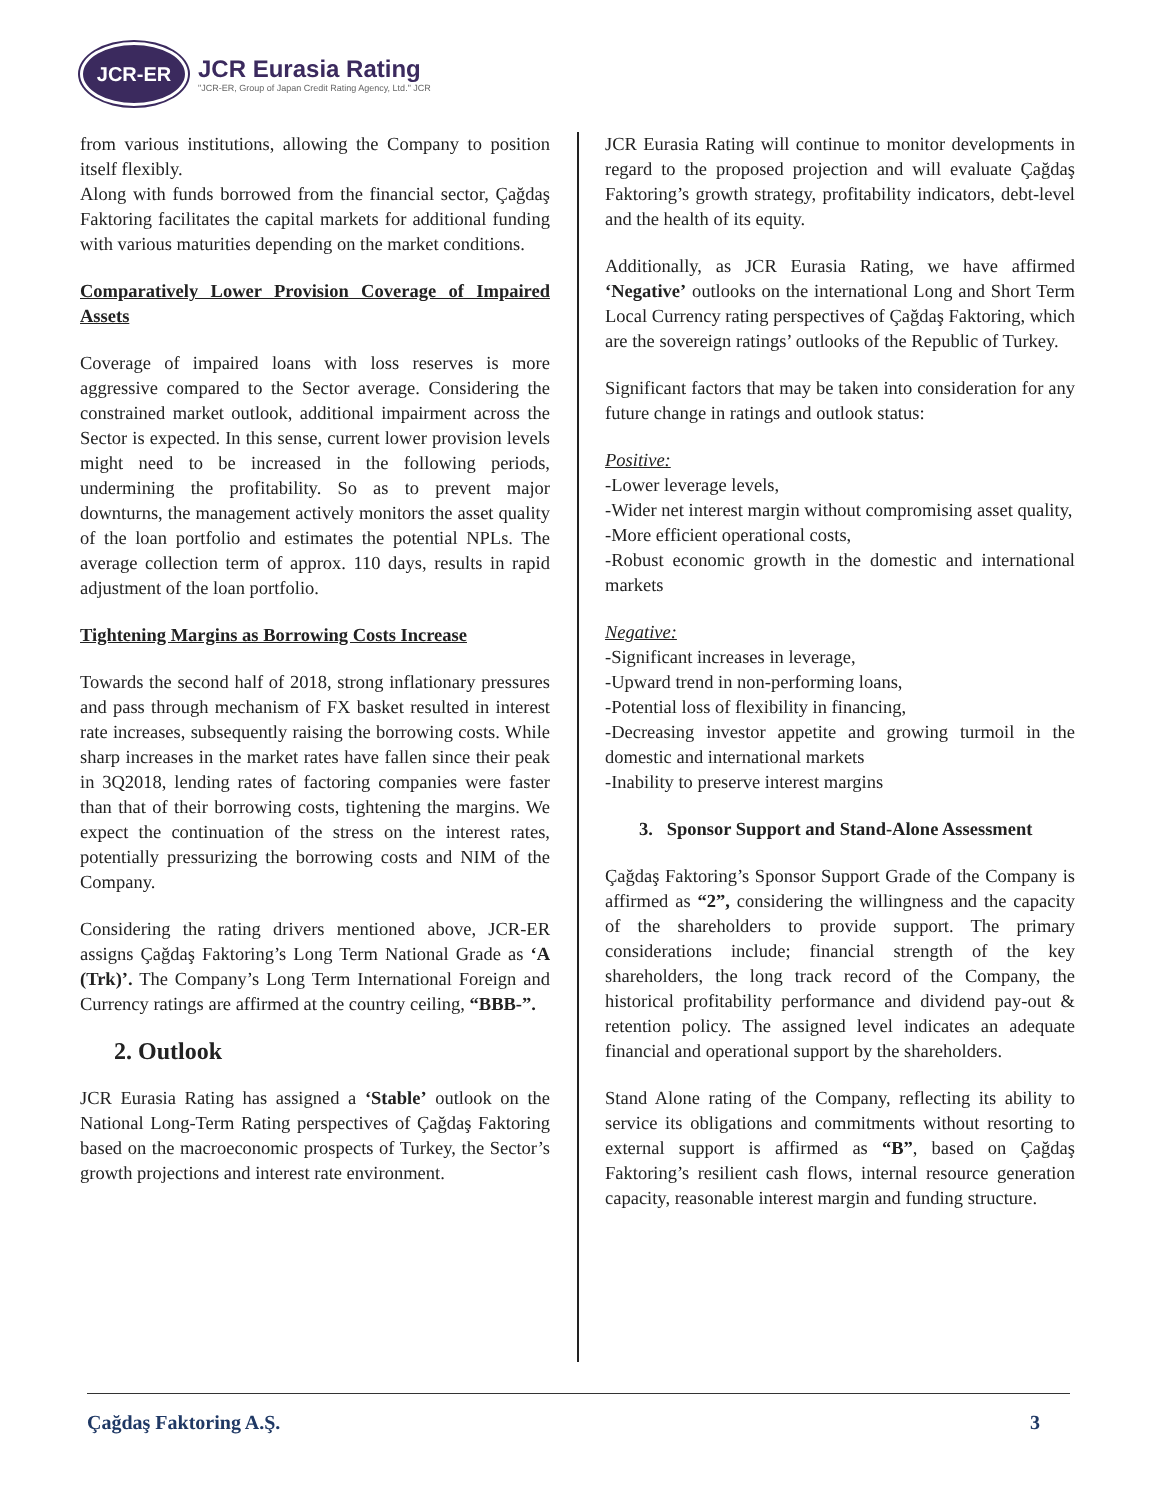JCR-ER
JCR Eurasia Rating
"JCR-ER, Group of Japan Credit Rating Agency, Ltd." JCR
from various institutions, allowing the Company to position itself flexibly.
Along with funds borrowed from the financial sector, Çağdaş Faktoring facilitates the capital markets for additional funding with various maturities depending on the market conditions.
Comparatively Lower Provision Coverage of Impaired Assets
Coverage of impaired loans with loss reserves is more aggressive compared to the Sector average. Considering the constrained market outlook, additional impairment across the Sector is expected. In this sense, current lower provision levels might need to be increased in the following periods, undermining the profitability. So as to prevent major downturns, the management actively monitors the asset quality of the loan portfolio and estimates the potential NPLs. The average collection term of approx. 110 days, results in rapid adjustment of the loan portfolio.
Tightening Margins as Borrowing Costs Increase
Towards the second half of 2018, strong inflationary pressures and pass through mechanism of FX basket resulted in interest rate increases, subsequently raising the borrowing costs. While sharp increases in the market rates have fallen since their peak in 3Q2018, lending rates of factoring companies were faster than that of their borrowing costs, tightening the margins. We expect the continuation of the stress on the interest rates, potentially pressurizing the borrowing costs and NIM of the Company.
Considering the rating drivers mentioned above, JCR-ER assigns Çağdaş Faktoring’s Long Term National Grade as ‘A (Trk)’. The Company’s Long Term International Foreign and Currency ratings are affirmed at the country ceiling, “BBB-”.
2. Outlook
JCR Eurasia Rating has assigned a ‘Stable’ outlook on the National Long-Term Rating perspectives of Çağdaş Faktoring based on the macroeconomic prospects of Turkey, the Sector’s growth projections and interest rate environment.
JCR Eurasia Rating will continue to monitor developments in regard to the proposed projection and will evaluate Çağdaş Faktoring’s growth strategy, profitability indicators, debt-level and the health of its equity.
Additionally, as JCR Eurasia Rating, we have affirmed ‘Negative’ outlooks on the international Long and Short Term Local Currency rating perspectives of Çağdaş Faktoring, which are the sovereign ratings’ outlooks of the Republic of Turkey.
Significant factors that may be taken into consideration for any future change in ratings and outlook status:
Positive:
-Lower leverage levels,
-Wider net interest margin without compromising asset quality,
-More efficient operational costs,
-Robust economic growth in the domestic and international markets
Negative:
-Significant increases in leverage,
-Upward trend in non-performing loans,
-Potential loss of flexibility in financing,
-Decreasing investor appetite and growing turmoil in the domestic and international markets
-Inability to preserve interest margins
3. Sponsor Support and Stand-Alone Assessment
Çağdaş Faktoring’s Sponsor Support Grade of the Company is affirmed as “2”, considering the willingness and the capacity of the shareholders to provide support. The primary considerations include; financial strength of the key shareholders, the long track record of the Company, the historical profitability performance and dividend pay-out & retention policy. The assigned level indicates an adequate financial and operational support by the shareholders.
Stand Alone rating of the Company, reflecting its ability to service its obligations and commitments without resorting to external support is affirmed as “B”, based on Çağdaş Faktoring’s resilient cash flows, internal resource generation capacity, reasonable interest margin and funding structure.
Çağdaş Faktoring A.Ş. 3